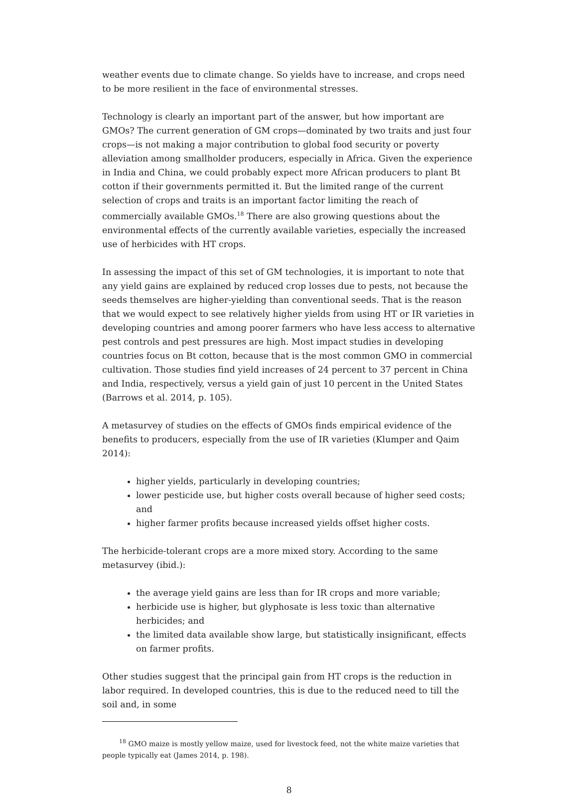weather events due to climate change. So yields have to increase, and crops need to be more resilient in the face of environmental stresses.
Technology is clearly an important part of the answer, but how important are GMOs? The current generation of GM crops—dominated by two traits and just four crops—is not making a major contribution to global food security or poverty alleviation among smallholder producers, especially in Africa. Given the experience in India and China, we could probably expect more African producers to plant Bt cotton if their governments permitted it. But the limited range of the current selection of crops and traits is an important factor limiting the reach of commercially available GMOs.<sup>18</sup> There are also growing questions about the environmental effects of the currently available varieties, especially the increased use of herbicides with HT crops.
In assessing the impact of this set of GM technologies, it is important to note that any yield gains are explained by reduced crop losses due to pests, not because the seeds themselves are higher-yielding than conventional seeds. That is the reason that we would expect to see relatively higher yields from using HT or IR varieties in developing countries and among poorer farmers who have less access to alternative pest controls and pest pressures are high. Most impact studies in developing countries focus on Bt cotton, because that is the most common GMO in commercial cultivation. Those studies find yield increases of 24 percent to 37 percent in China and India, respectively, versus a yield gain of just 10 percent in the United States (Barrows et al. 2014, p. 105).
A metasurvey of studies on the effects of GMOs finds empirical evidence of the benefits to producers, especially from the use of IR varieties (Klumper and Qaim 2014):
higher yields, particularly in developing countries;
lower pesticide use, but higher costs overall because of higher seed costs; and
higher farmer profits because increased yields offset higher costs.
The herbicide-tolerant crops are a more mixed story. According to the same metasurvey (ibid.):
the average yield gains are less than for IR crops and more variable;
herbicide use is higher, but glyphosate is less toxic than alternative herbicides; and
the limited data available show large, but statistically insignificant, effects on farmer profits.
Other studies suggest that the principal gain from HT crops is the reduction in labor required. In developed countries, this is due to the reduced need to till the soil and, in some
<sup>18</sup> GMO maize is mostly yellow maize, used for livestock feed, not the white maize varieties that people typically eat (James 2014, p. 198).
8